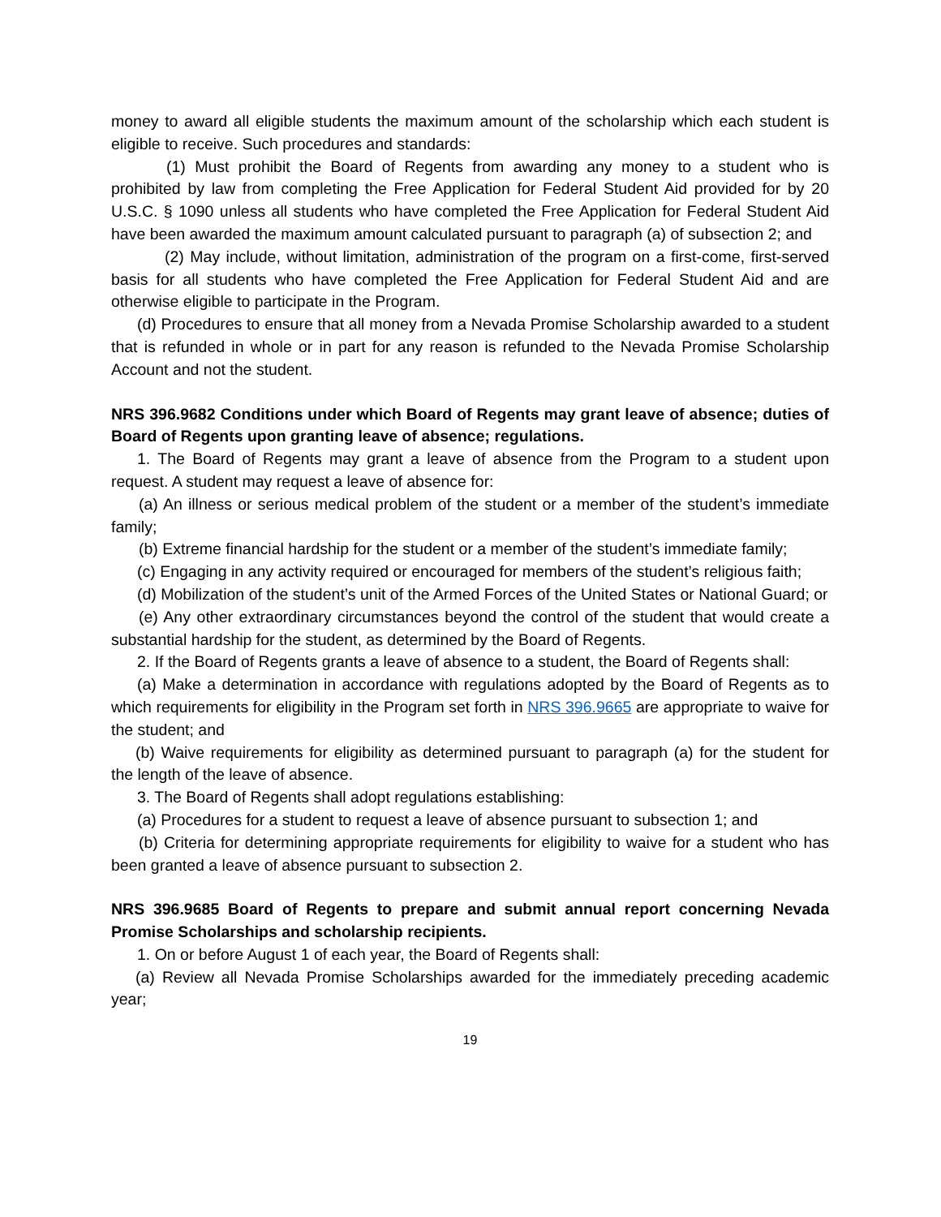money to award all eligible students the maximum amount of the scholarship which each student is eligible to receive. Such procedures and standards:
(1) Must prohibit the Board of Regents from awarding any money to a student who is prohibited by law from completing the Free Application for Federal Student Aid provided for by 20 U.S.C. § 1090 unless all students who have completed the Free Application for Federal Student Aid have been awarded the maximum amount calculated pursuant to paragraph (a) of subsection 2; and
(2) May include, without limitation, administration of the program on a first-come, first-served basis for all students who have completed the Free Application for Federal Student Aid and are otherwise eligible to participate in the Program.
(d) Procedures to ensure that all money from a Nevada Promise Scholarship awarded to a student that is refunded in whole or in part for any reason is refunded to the Nevada Promise Scholarship Account and not the student.
NRS 396.9682 Conditions under which Board of Regents may grant leave of absence; duties of Board of Regents upon granting leave of absence; regulations.
1. The Board of Regents may grant a leave of absence from the Program to a student upon request. A student may request a leave of absence for:
(a) An illness or serious medical problem of the student or a member of the student’s immediate family;
(b) Extreme financial hardship for the student or a member of the student’s immediate family;
(c) Engaging in any activity required or encouraged for members of the student’s religious faith;
(d) Mobilization of the student’s unit of the Armed Forces of the United States or National Guard; or
(e) Any other extraordinary circumstances beyond the control of the student that would create a substantial hardship for the student, as determined by the Board of Regents.
2. If the Board of Regents grants a leave of absence to a student, the Board of Regents shall:
(a) Make a determination in accordance with regulations adopted by the Board of Regents as to which requirements for eligibility in the Program set forth in NRS 396.9665 are appropriate to waive for the student; and
(b) Waive requirements for eligibility as determined pursuant to paragraph (a) for the student for the length of the leave of absence.
3. The Board of Regents shall adopt regulations establishing:
(a) Procedures for a student to request a leave of absence pursuant to subsection 1; and
(b) Criteria for determining appropriate requirements for eligibility to waive for a student who has been granted a leave of absence pursuant to subsection 2.
NRS 396.9685 Board of Regents to prepare and submit annual report concerning Nevada Promise Scholarships and scholarship recipients.
1. On or before August 1 of each year, the Board of Regents shall:
(a) Review all Nevada Promise Scholarships awarded for the immediately preceding academic year;
19